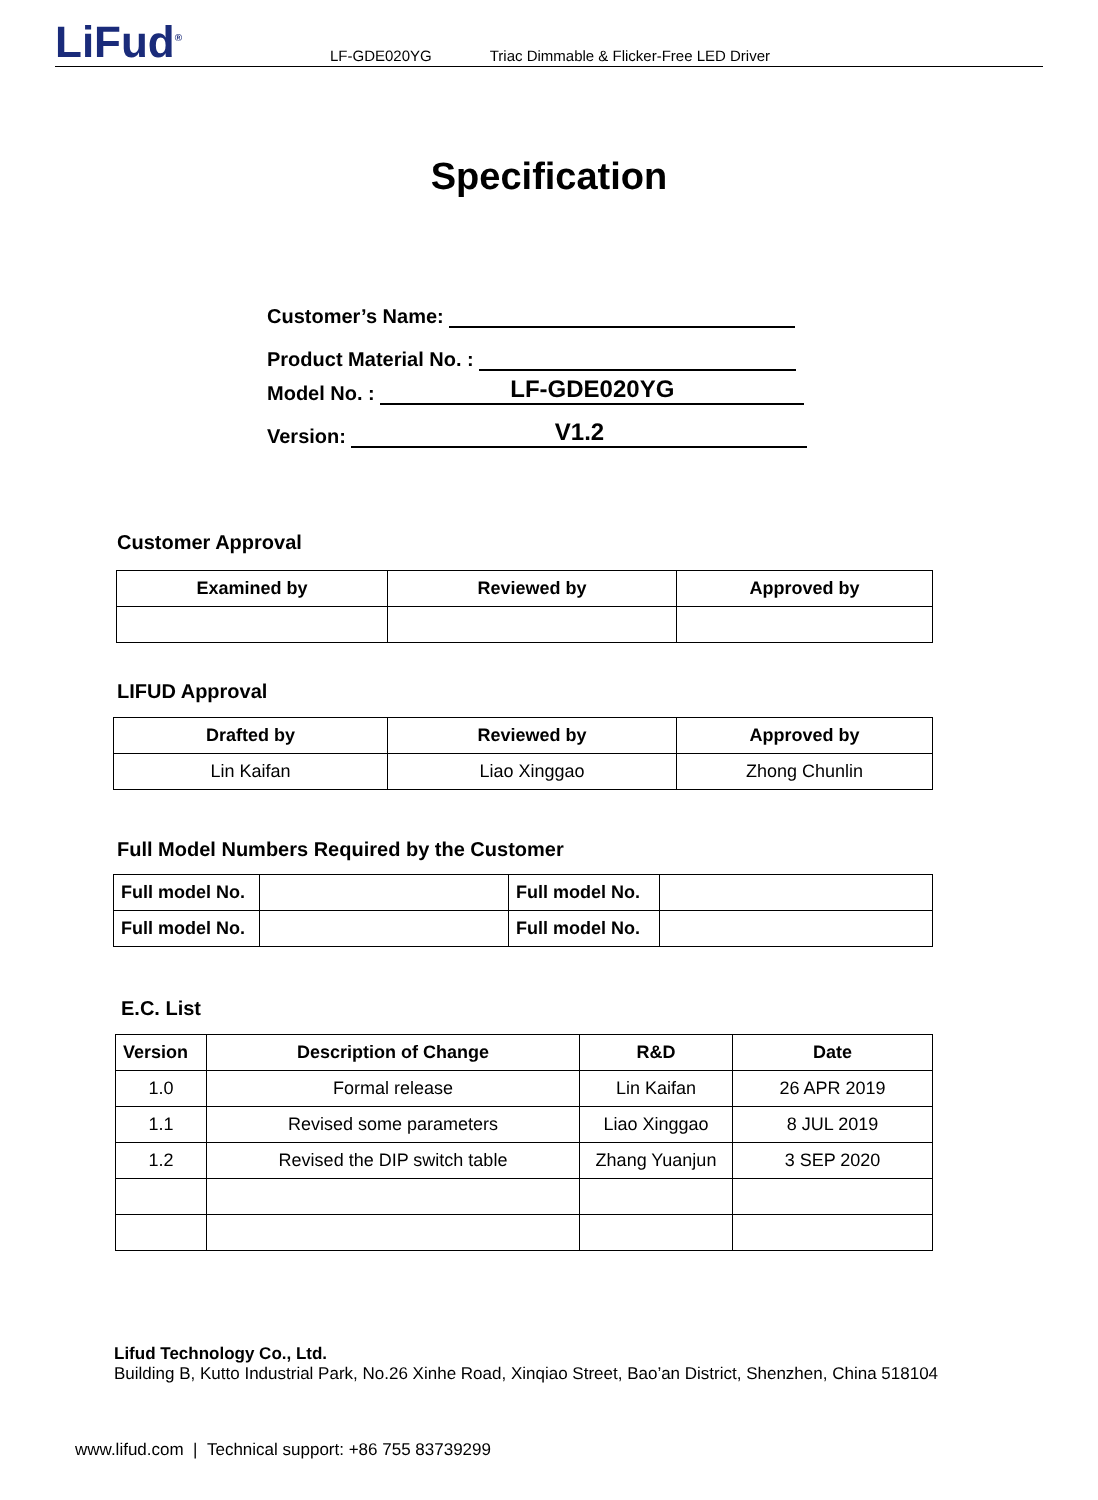LiFud<sup>®</sup>
LF-GDE020YG Triac Dimmable & Flicker-Free LED Driver
Specification
Customer’s Name:
Product Material No. :
Model No. : LF-GDE020YG
Version: V1.2
Customer Approval
| Examined by | Reviewed by | Approved by |
| --- | --- | --- |
LIFUD Approval
| Drafted by | Reviewed by | Approved by |
| --- | --- | --- |
| Lin Kaifan | Liao Xinggao | Zhong Chunlin |
Full Model Numbers Required by the Customer
| Full model No. | | Full model No. | |
| Full model No. | | Full model No. | |
E.C. List
| Version | Description of Change | R&D | Date |
| --- | --- | --- | --- |
| 1.0 | Formal release | Lin Kaifan | 26 APR 2019 |
| 1.1 | Revised some parameters | Liao Xinggao | 8 JUL 2019 |
| 1.2 | Revised the DIP switch table | Zhang Yuanjun | 3 SEP 2020 |
Lifud Technology Co., Ltd.
Building B, Kutto Industrial Park, No.26 Xinhe Road, Xinqiao Street, Bao’an District, Shenzhen, China 518104
www.lifud.com | Technical support: +86 755 83739299